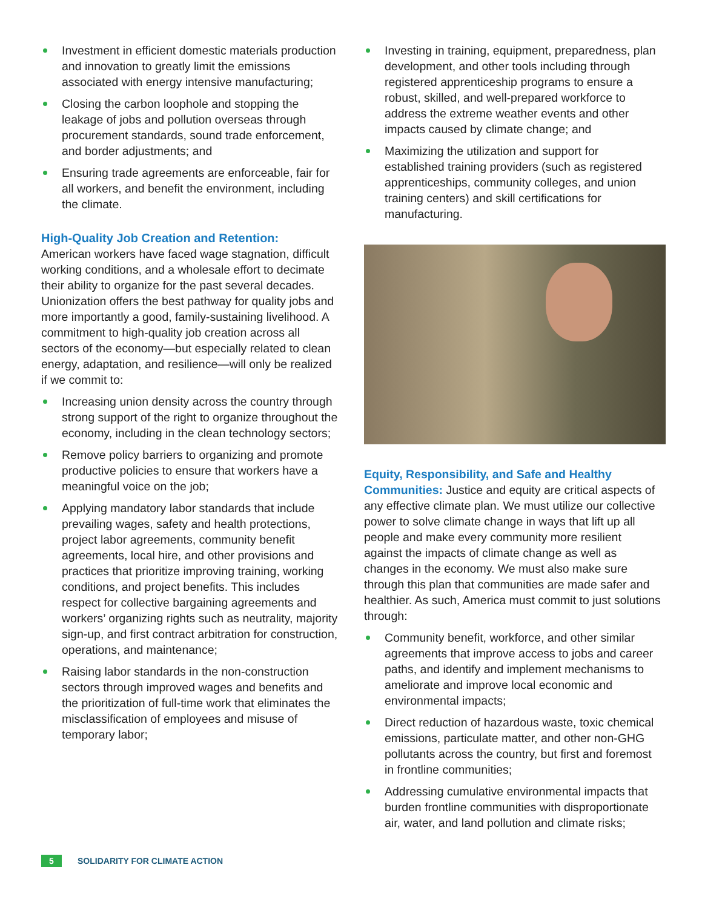Investment in efficient domestic materials production and innovation to greatly limit the emissions associated with energy intensive manufacturing;
Closing the carbon loophole and stopping the leakage of jobs and pollution overseas through procurement standards, sound trade enforcement, and border adjustments; and
Ensuring trade agreements are enforceable, fair for all workers, and benefit the environment, including the climate.
High-Quality Job Creation and Retention:
American workers have faced wage stagnation, difficult working conditions, and a wholesale effort to decimate their ability to organize for the past several decades. Unionization offers the best pathway for quality jobs and more importantly a good, family-sustaining livelihood. A commitment to high-quality job creation across all sectors of the economy—but especially related to clean energy, adaptation, and resilience—will only be realized if we commit to:
Increasing union density across the country through strong support of the right to organize throughout the economy, including in the clean technology sectors;
Remove policy barriers to organizing and promote productive policies to ensure that workers have a meaningful voice on the job;
Applying mandatory labor standards that include prevailing wages, safety and health protections, project labor agreements, community benefit agreements, local hire, and other provisions and practices that prioritize improving training, working conditions, and project benefits. This includes respect for collective bargaining agreements and workers’ organizing rights such as neutrality, majority sign-up, and first contract arbitration for construction, operations, and maintenance;
Raising labor standards in the non-construction sectors through improved wages and benefits and the prioritization of full-time work that eliminates the misclassification of employees and misuse of temporary labor;
Investing in training, equipment, preparedness, plan development, and other tools including through registered apprenticeship programs to ensure a robust, skilled, and well-prepared workforce to address the extreme weather events and other impacts caused by climate change; and
Maximizing the utilization and support for established training providers (such as registered apprenticeships, community colleges, and union training centers) and skill certifications for manufacturing.
Equity, Responsibility, and Safe and Healthy Communities: Justice and equity are critical aspects of any effective climate plan. We must utilize our collective power to solve climate change in ways that lift up all people and make every community more resilient against the impacts of climate change as well as changes in the economy. We must also make sure through this plan that communities are made safer and healthier. As such, America must commit to just solutions through:
Community benefit, workforce, and other similar agreements that improve access to jobs and career paths, and identify and implement mechanisms to ameliorate and improve local economic and environmental impacts;
Direct reduction of hazardous waste, toxic chemical emissions, particulate matter, and other non-GHG pollutants across the country, but first and foremost in frontline communities;
Addressing cumulative environmental impacts that burden frontline communities with disproportionate air, water, and land pollution and climate risks;
5 SOLIDARITY FOR CLIMATE ACTION